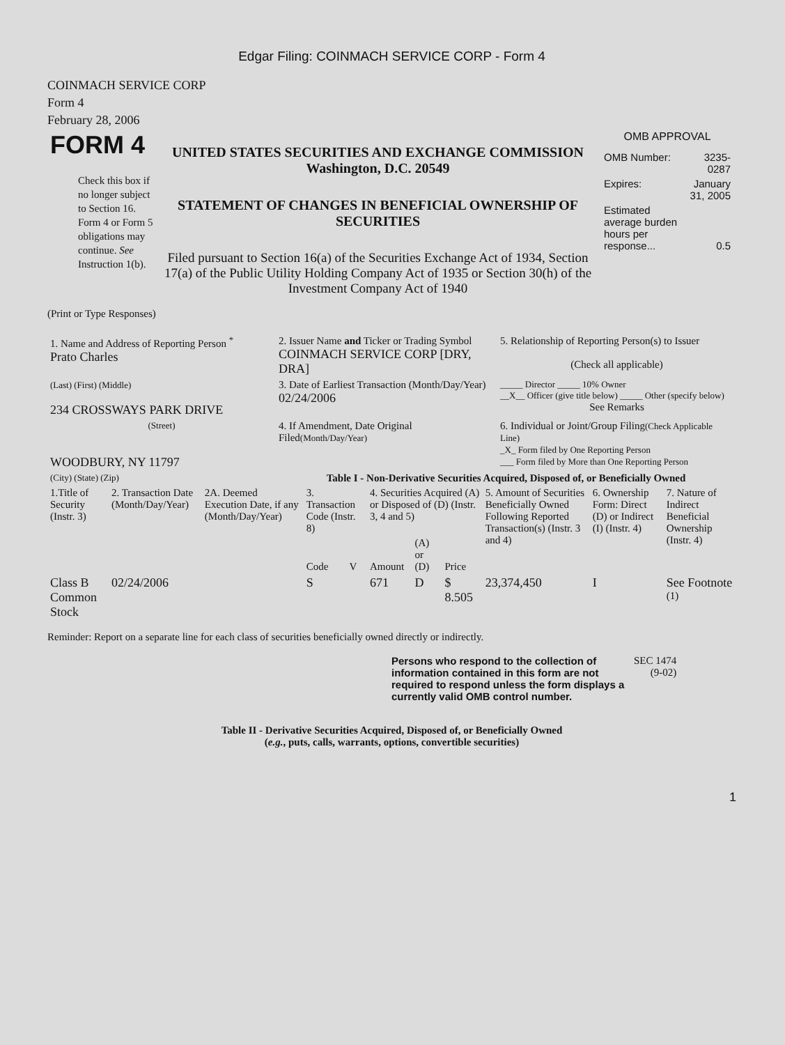Edgar Filing: COINMACH SERVICE CORP - Form 4
COINMACH SERVICE CORP
Form 4
February 28, 2006
| FORM 4 Check this box if no longer subject to Section 16. Form 4 or Form 5 obligations may continue. See Instruction 1(b). | UNITED STATES SECURITIES AND EXCHANGE COMMISSION Washington, D.C. 20549 STATEMENT OF CHANGES IN BENEFICIAL OWNERSHIP OF SECURITIES Filed pursuant to Section 16(a) of the Securities Exchange Act of 1934, Section 17(a) of the Public Utility Holding Company Act of 1935 or Section 30(h) of the Investment Company Act of 1940 | OMB APPROVAL / OMB Number: / 3235-0287 / / Expires: / January 31, 2005 / / Estimated average burden hours per response... / 0.5 / |
(Print or Type Responses)
| 1. Name and Address of Reporting Person <sup>*</sup> Prato Charles | 2. Issuer Name and Ticker or Trading Symbol COINMACH SERVICE CORP [DRY, DRA] | 5. Relationship of Reporting Person(s) to Issuer (Check all applicable) |
| (Last) (First) (Middle) 234 CROSSWAYS PARK DRIVE | 3. Date of Earliest Transaction (Month/Day/Year) 02/24/2006 | _____ Director _____ 10% Owner __X__ Officer (give title below) _____ Other (specify below) See Remarks |
| (Street) WOODBURY, NY 11797 | 4. If Amendment, Date Original Filed (Month/Day/Year) | 6. Individual or Joint/Group Filing (Check Applicable Line) _X_ Form filed by One Reporting Person ___ Form filed by More than One Reporting Person |
| (City) (State) (Zip) | Table I - Non-Derivative Securities Acquired, Disposed of, or Beneficially Owned | |
| 1.Title of Security (Instr. 3) | 2. Transaction Date (Month/Day/Year) | 2A. Deemed Execution Date, if any (Month/Day/Year) | 3. Transaction Code (Instr. 8) | | 4. Securities Acquired (A) or Disposed of (D) (Instr. 3, 4 and 5) | | | 5. Amount of Securities Beneficially Owned Following Reported Transaction(s) (Instr. 3 and 4) | 6. Ownership Form: Direct (D) or Indirect (I) (Instr. 4) | 7. Nature of Indirect Beneficial Ownership (Instr. 4) |
| --- | --- | --- | --- | --- | --- | --- | --- | --- | --- | --- |
| | | | Code | V | Amount | (A) or (D) | Price | | | |
| Class B Common Stock | 02/24/2006 | | S | | 671 | D | $ 8.505 | 23,374,450 | I | See Footnote <sup>(1)</sup> |
Reminder: Report on a separate line for each class of securities beneficially owned directly or indirectly.
| Persons who respond to the collection of information contained in this form are not required to respond unless the form displays a currently valid OMB control number. | SEC 1474 (9-02) |
Table II - Derivative Securities Acquired, Disposed of, or Beneficially Owned
(e.g., puts, calls, warrants, options, convertible securities)
1